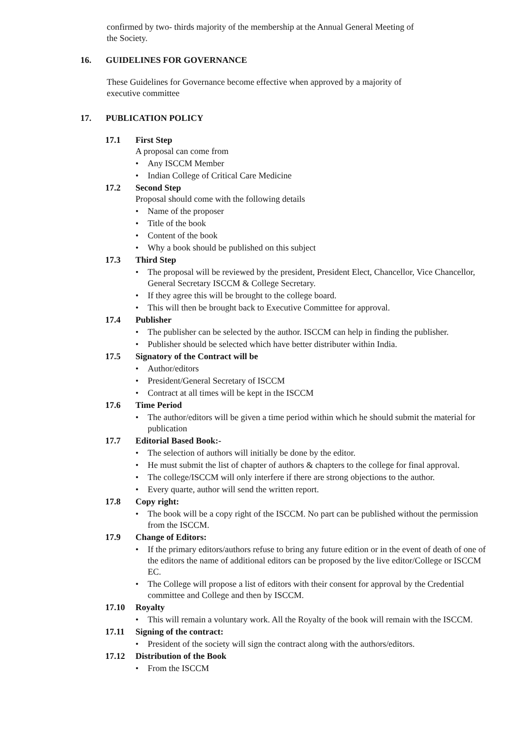confirmed by two- thirds majority of the membership at the Annual General Meeting of
the Society.
16. GUIDELINES FOR GOVERNANCE
These Guidelines for Governance become effective when approved by a majority of
executive committee
17. PUBLICATION POLICY
17.1 First Step
A proposal can come from
• Any ISCCM Member
• Indian College of Critical Care Medicine
17.2 Second Step
Proposal should come with the following details
• Name of the proposer
• Title of the book
• Content of the book
• Why a book should be published on this subject
17.3 Third Step
• The proposal will be reviewed by the president, President Elect, Chancellor, Vice Chancellor, General Secretary ISCCM & College Secretary.
• If they agree this will be brought to the college board.
• This will then be brought back to Executive Committee for approval.
17.4 Publisher
• The publisher can be selected by the author. ISCCM can help in finding the publisher.
• Publisher should be selected which have better distributer within India.
17.5 Signatory of the Contract will be
• Author/editors
• President/General Secretary of ISCCM
• Contract at all times will be kept in the ISCCM
17.6 Time Period
• The author/editors will be given a time period within which he should submit the material for publication
17.7 Editorial Based Book:-
• The selection of authors will initially be done by the editor.
• He must submit the list of chapter of authors & chapters to the college for final approval.
• The college/ISCCM will only interfere if there are strong objections to the author.
• Every quarte, author will send the written report.
17.8 Copy right:
• The book will be a copy right of the ISCCM. No part can be published without the permission from the ISCCM.
17.9 Change of Editors:
• If the primary editors/authors refuse to bring any future edition or in the event of death of one of the editors the name of additional editors can be proposed by the live editor/College or ISCCM EC.
• The College will propose a list of editors with their consent for approval by the Credential committee and College and then by ISCCM.
17.10 Royalty
• This will remain a voluntary work. All the Royalty of the book will remain with the ISCCM.
17.11 Signing of the contract:
• President of the society will sign the contract along with the authors/editors.
17.12 Distribution of the Book
• From the ISCCM